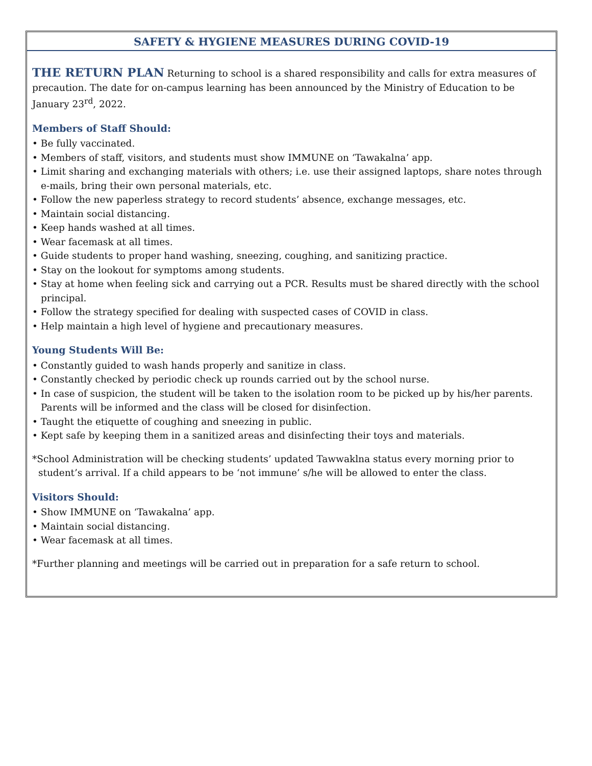SAFETY & HYGIENE MEASURES DURING COVID-19
THE RETURN PLAN Returning to school is a shared responsibility and calls for extra measures of precaution. The date for on-campus learning has been announced by the Ministry of Education to be January 23<sup>rd</sup>, 2022.
Members of Staff Should:
• Be fully vaccinated.
• Members of staff, visitors, and students must show IMMUNE on ‘Tawakalna’ app.
• Limit sharing and exchanging materials with others; i.e. use their assigned laptops, share notes through e-mails, bring their own personal materials, etc.
• Follow the new paperless strategy to record students’ absence, exchange messages, etc.
• Maintain social distancing.
• Keep hands washed at all times.
• Wear facemask at all times.
• Guide students to proper hand washing, sneezing, coughing, and sanitizing practice.
• Stay on the lookout for symptoms among students.
• Stay at home when feeling sick and carrying out a PCR. Results must be shared directly with the school principal.
• Follow the strategy specified for dealing with suspected cases of COVID in class.
• Help maintain a high level of hygiene and precautionary measures.
Young Students Will Be:
• Constantly guided to wash hands properly and sanitize in class.
• Constantly checked by periodic check up rounds carried out by the school nurse.
• In case of suspicion, the student will be taken to the isolation room to be picked up by his/her parents. Parents will be informed and the class will be closed for disinfection.
• Taught the etiquette of coughing and sneezing in public.
• Kept safe by keeping them in a sanitized areas and disinfecting their toys and materials.
*School Administration will be checking students’ updated Tawwaklna status every morning prior to student’s arrival. If a child appears to be ‘not immune’ s/he will be allowed to enter the class.
Visitors Should:
• Show IMMUNE on ‘Tawakalna’ app.
• Maintain social distancing.
• Wear facemask at all times.
*Further planning and meetings will be carried out in preparation for a safe return to school.